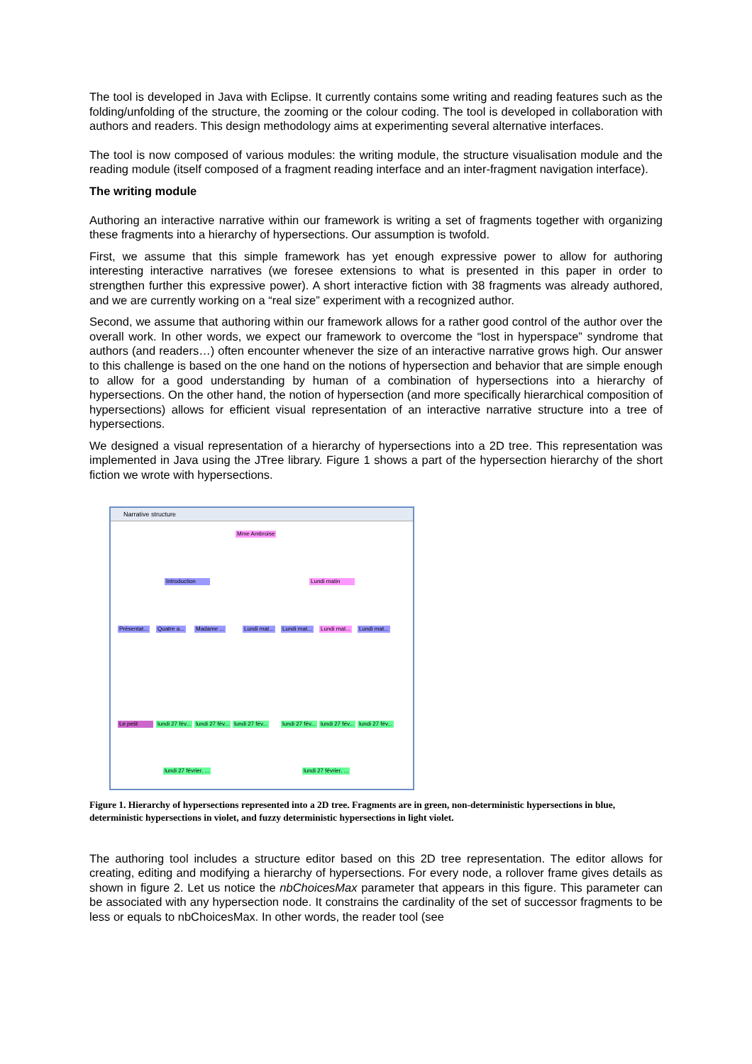The tool is developed in Java with Eclipse. It currently contains some writing and reading features such as the folding/unfolding of the structure, the zooming or the colour coding. The tool is developed in collaboration with authors and readers. This design methodology aims at experimenting several alternative interfaces.
The tool is now composed of various modules: the writing module, the structure visualisation module and the reading module (itself composed of a fragment reading interface and an inter-fragment navigation interface).
The writing module
Authoring an interactive narrative within our framework is writing a set of fragments together with organizing these fragments into a hierarchy of hypersections. Our assumption is twofold.
First, we assume that this simple framework has yet enough expressive power to allow for authoring interesting interactive narratives (we foresee extensions to what is presented in this paper in order to strengthen further this expressive power). A short interactive fiction with 38 fragments was already authored, and we are currently working on a “real size” experiment with a recognized author.
Second, we assume that authoring within our framework allows for a rather good control of the author over the overall work. In other words, we expect our framework to overcome the “lost in hyperspace” syndrome that authors (and readers…) often encounter whenever the size of an interactive narrative grows high. Our answer to this challenge is based on the one hand on the notions of hypersection and behavior that are simple enough to allow for a good understanding by human of a combination of hypersections into a hierarchy of hypersections. On the other hand, the notion of hypersection (and more specifically hierarchical composition of hypersections) allows for efficient visual representation of an interactive narrative structure into a tree of hypersections.
We designed a visual representation of a hierarchy of hypersections into a 2D tree. This representation was implemented in Java using the JTree library. Figure 1 shows a part of the hypersection hierarchy of the short fiction we wrote with hypersections.
Narrative structure
Mme Ambroise
Introduction Lundi matin
Présentat... Quatre a... Madame ... Lundi mat... Lundi mat... Lundi mat... Lundi mat...
Le petit lundi 27 fév... lundi 27 fév... lundi 27 fév... lundi 27 fév... lundi 27 fév... lundi 27 fév...
lundi 27 février, ... lundi 27 février, ...
Figure 1. Hierarchy of hypersections represented into a 2D tree. Fragments are in green, non-deterministic hypersections in blue, deterministic hypersections in violet, and fuzzy deterministic hypersections in light violet.
The authoring tool includes a structure editor based on this 2D tree representation. The editor allows for creating, editing and modifying a hierarchy of hypersections. For every node, a rollover frame gives details as shown in figure 2. Let us notice the nbChoicesMax parameter that appears in this figure. This parameter can be associated with any hypersection node. It constrains the cardinality of the set of successor fragments to be less or equals to nbChoicesMax. In other words, the reader tool (see